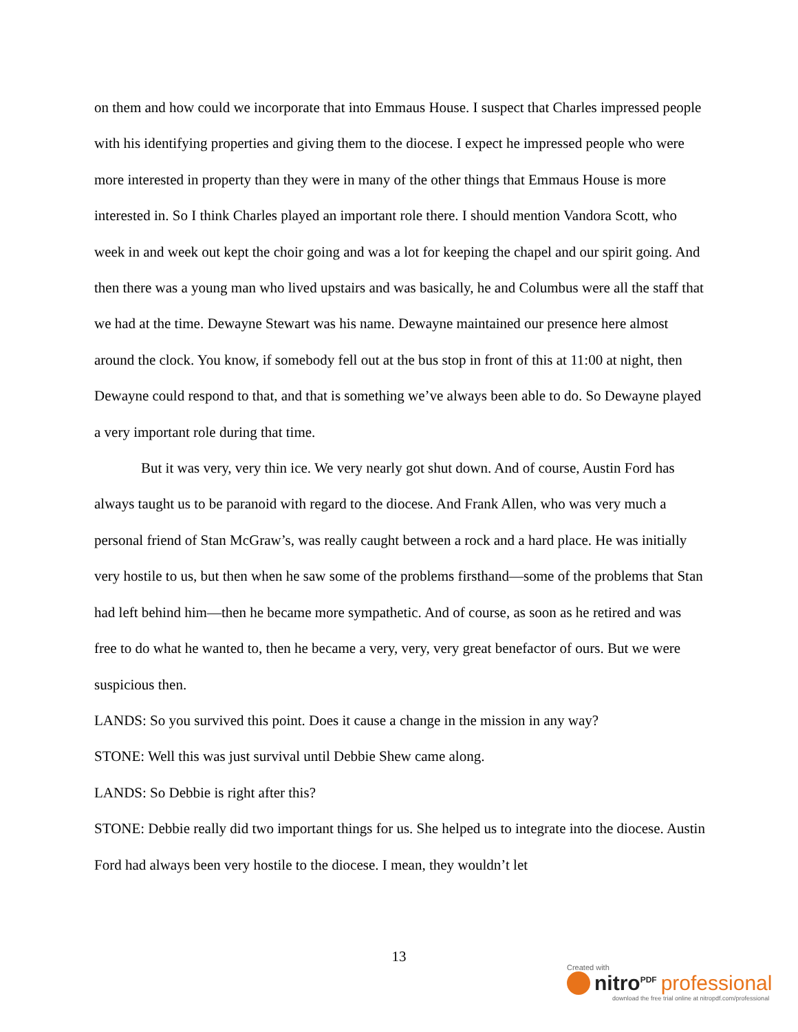on them and how could we incorporate that into Emmaus House. I suspect that Charles impressed people with his identifying properties and giving them to the diocese. I expect he impressed people who were more interested in property than they were in many of the other things that Emmaus House is more interested in. So I think Charles played an important role there. I should mention Vandora Scott, who week in and week out kept the choir going and was a lot for keeping the chapel and our spirit going. And then there was a young man who lived upstairs and was basically, he and Columbus were all the staff that we had at the time. Dewayne Stewart was his name. Dewayne maintained our presence here almost around the clock. You know, if somebody fell out at the bus stop in front of this at 11:00 at night, then Dewayne could respond to that, and that is something we’ve always been able to do. So Dewayne played a very important role during that time.
But it was very, very thin ice. We very nearly got shut down. And of course, Austin Ford has always taught us to be paranoid with regard to the diocese. And Frank Allen, who was very much a personal friend of Stan McGraw’s, was really caught between a rock and a hard place. He was initially very hostile to us, but then when he saw some of the problems firsthand—some of the problems that Stan had left behind him—then he became more sympathetic. And of course, as soon as he retired and was free to do what he wanted to, then he became a very, very, very great benefactor of ours. But we were suspicious then.
LANDS: So you survived this point. Does it cause a change in the mission in any way?
STONE: Well this was just survival until Debbie Shew came along.
LANDS: So Debbie is right after this?
STONE: Debbie really did two important things for us. She helped us to integrate into the diocese. Austin Ford had always been very hostile to the diocese. I mean, they wouldn’t let
13
Created with
nitro<sup>PDF</sup> professional
download the free trial online at nitropdf.com/professional